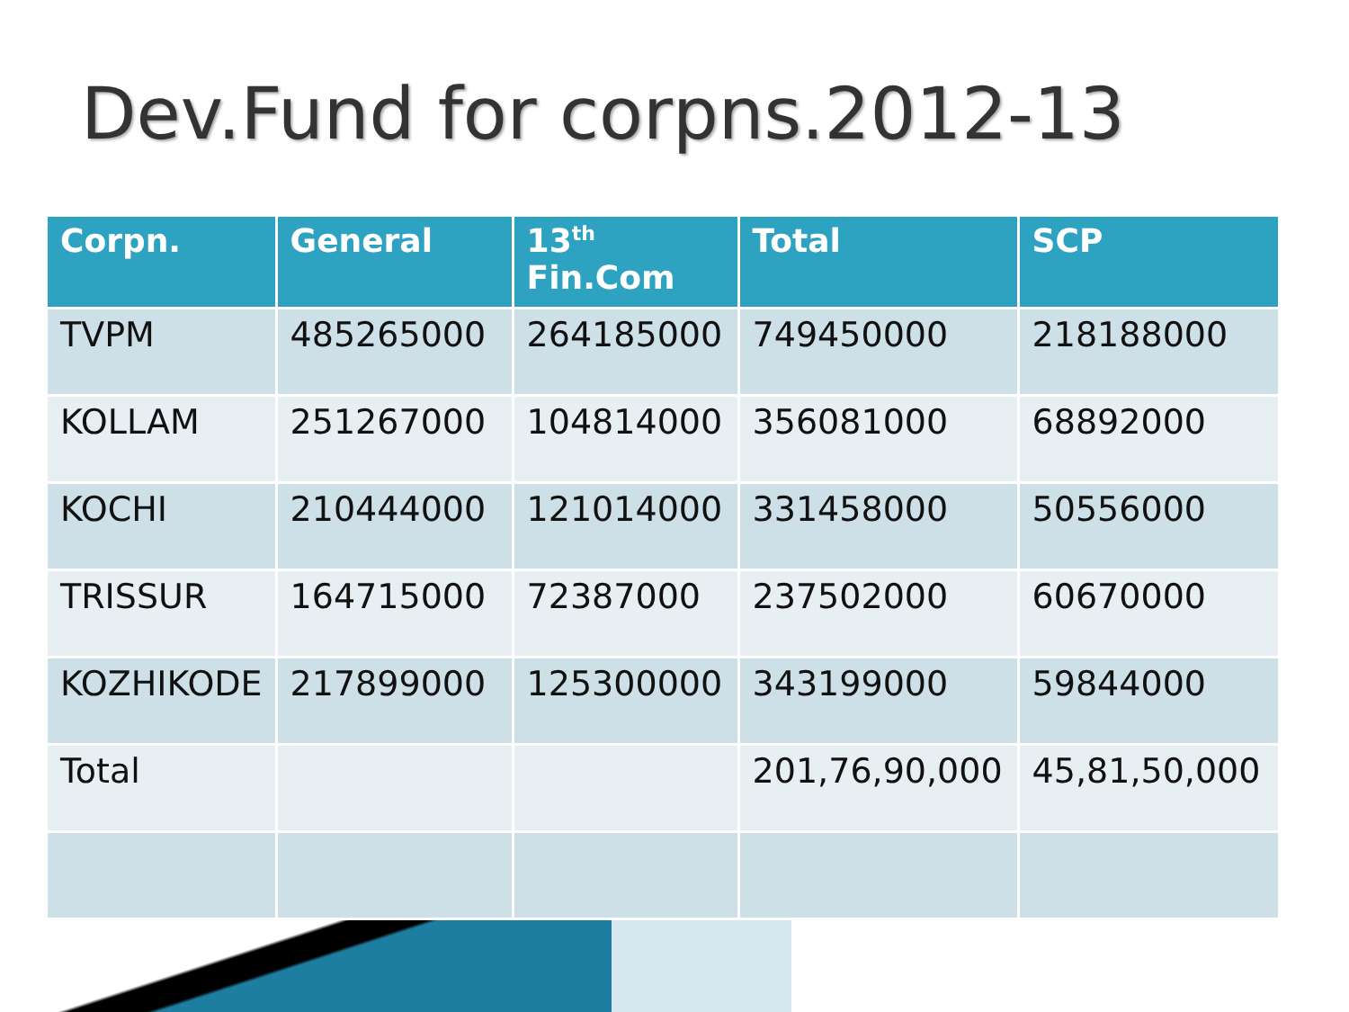Dev.Fund for corpns.2012-13
| Corpn. | General | 13<sup>th</sup> Fin.Com | Total | SCP |
| --- | --- | --- | --- | --- |
| TVPM | 485265000 | 264185000 | 749450000 | 218188000 |
| KOLLAM | 251267000 | 104814000 | 356081000 | 68892000 |
| KOCHI | 210444000 | 121014000 | 331458000 | 50556000 |
| TRISSUR | 164715000 | 72387000 | 237502000 | 60670000 |
| KOZHIKODE | 217899000 | 125300000 | 343199000 | 59844000 |
| Total | | | 201,76,90,000 | 45,81,50,000 |